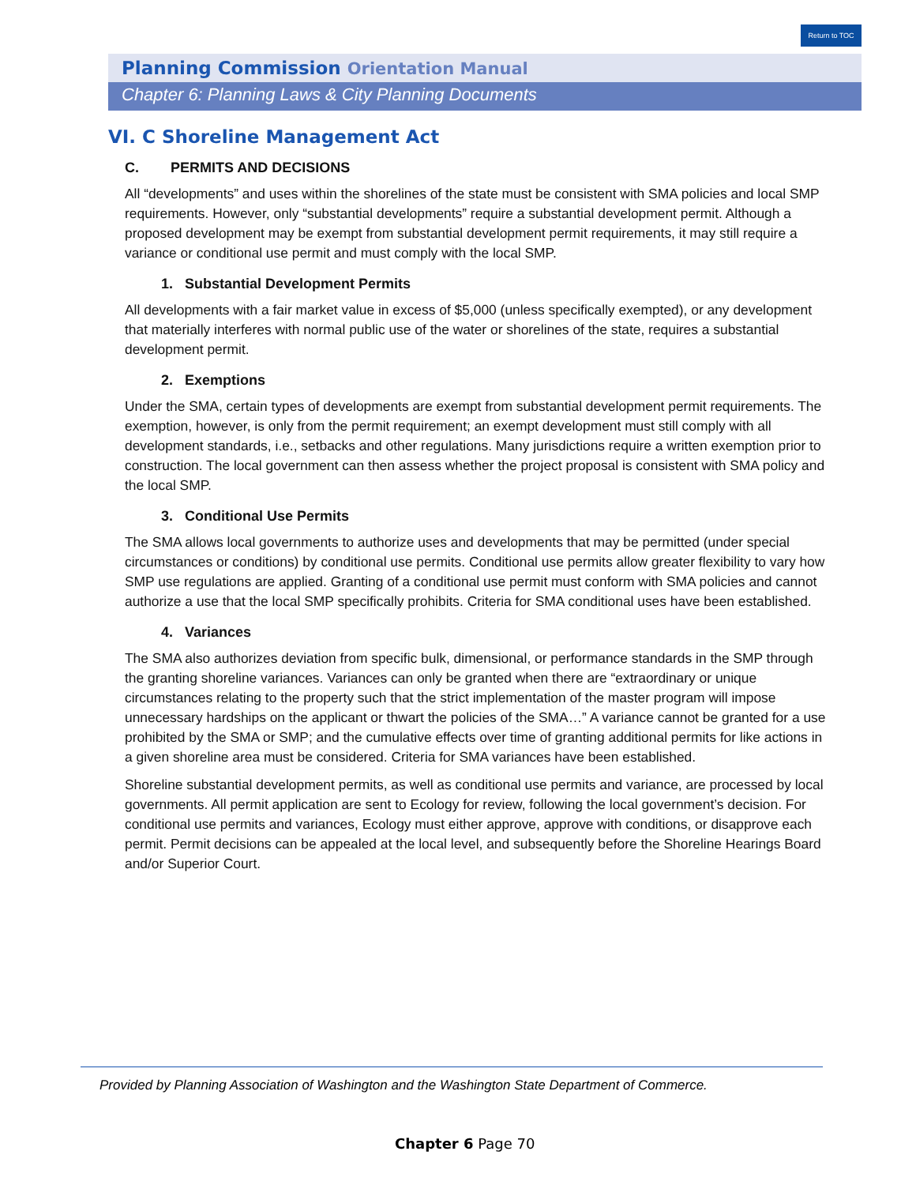Return to TOC
Planning Commission Orientation Manual
Chapter 6: Planning Laws & City Planning Documents
VI. C Shoreline Management Act
C. PERMITS AND DECISIONS
All “developments” and uses within the shorelines of the state must be consistent with SMA policies and local SMP requirements. However, only “substantial developments” require a substantial development permit. Although a proposed development may be exempt from substantial development permit requirements, it may still require a variance or conditional use permit and must comply with the local SMP.
1. Substantial Development Permits
All developments with a fair market value in excess of $5,000 (unless specifically exempted), or any development that materially interferes with normal public use of the water or shorelines of the state, requires a substantial development permit.
2. Exemptions
Under the SMA, certain types of developments are exempt from substantial development permit requirements. The exemption, however, is only from the permit requirement; an exempt development must still comply with all development standards, i.e., setbacks and other regulations. Many jurisdictions require a written exemption prior to construction. The local government can then assess whether the project proposal is consistent with SMA policy and the local SMP.
3. Conditional Use Permits
The SMA allows local governments to authorize uses and developments that may be permitted (under special circumstances or conditions) by conditional use permits. Conditional use permits allow greater flexibility to vary how SMP use regulations are applied. Granting of a conditional use permit must conform with SMA policies and cannot authorize a use that the local SMP specifically prohibits. Criteria for SMA conditional uses have been established.
4. Variances
The SMA also authorizes deviation from specific bulk, dimensional, or performance standards in the SMP through the granting shoreline variances. Variances can only be granted when there are “extraordinary or unique circumstances relating to the property such that the strict implementation of the master program will impose unnecessary hardships on the applicant or thwart the policies of the SMA…” A variance cannot be granted for a use prohibited by the SMA or SMP; and the cumulative effects over time of granting additional permits for like actions in a given shoreline area must be considered. Criteria for SMA variances have been established.
Shoreline substantial development permits, as well as conditional use permits and variance, are processed by local governments. All permit application are sent to Ecology for review, following the local government’s decision. For conditional use permits and variances, Ecology must either approve, approve with conditions, or disapprove each permit. Permit decisions can be appealed at the local level, and subsequently before the Shoreline Hearings Board and/or Superior Court.
Provided by Planning Association of Washington and the Washington State Department of Commerce.
Chapter 6 Page 70